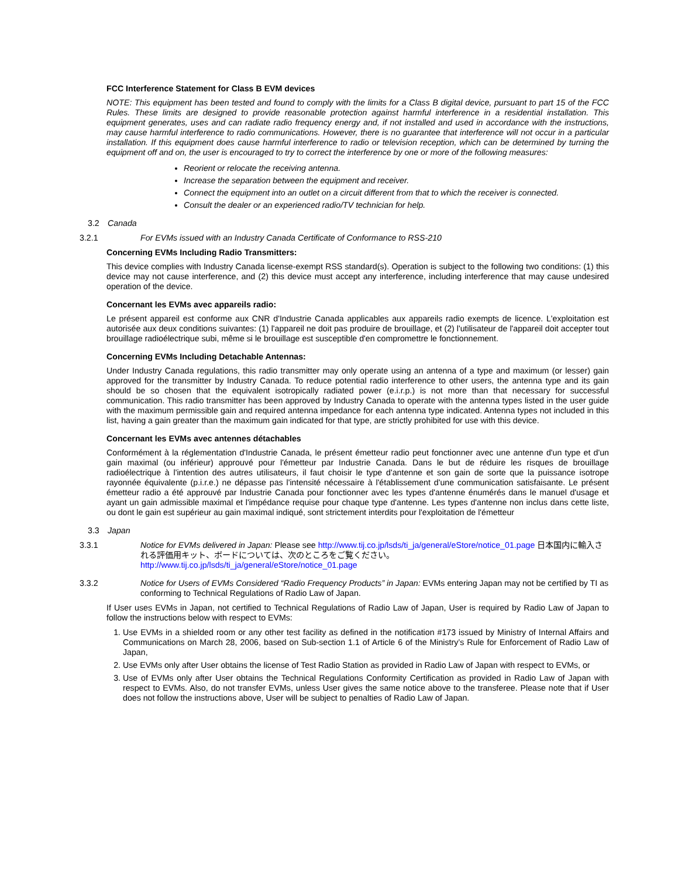FCC Interference Statement for Class B EVM devices
NOTE: This equipment has been tested and found to comply with the limits for a Class B digital device, pursuant to part 15 of the FCC Rules. These limits are designed to provide reasonable protection against harmful interference in a residential installation. This equipment generates, uses and can radiate radio frequency energy and, if not installed and used in accordance with the instructions, may cause harmful interference to radio communications. However, there is no guarantee that interference will not occur in a particular installation. If this equipment does cause harmful interference to radio or television reception, which can be determined by turning the equipment off and on, the user is encouraged to try to correct the interference by one or more of the following measures:
Reorient or relocate the receiving antenna.
Increase the separation between the equipment and receiver.
Connect the equipment into an outlet on a circuit different from that to which the receiver is connected.
Consult the dealer or an experienced radio/TV technician for help.
3.2 Canada
3.2.1 For EVMs issued with an Industry Canada Certificate of Conformance to RSS-210
Concerning EVMs Including Radio Transmitters:
This device complies with Industry Canada license-exempt RSS standard(s). Operation is subject to the following two conditions: (1) this device may not cause interference, and (2) this device must accept any interference, including interference that may cause undesired operation of the device.
Concernant les EVMs avec appareils radio:
Le présent appareil est conforme aux CNR d'Industrie Canada applicables aux appareils radio exempts de licence. L'exploitation est autorisée aux deux conditions suivantes: (1) l'appareil ne doit pas produire de brouillage, et (2) l'utilisateur de l'appareil doit accepter tout brouillage radioélectrique subi, même si le brouillage est susceptible d'en compromettre le fonctionnement.
Concerning EVMs Including Detachable Antennas:
Under Industry Canada regulations, this radio transmitter may only operate using an antenna of a type and maximum (or lesser) gain approved for the transmitter by Industry Canada. To reduce potential radio interference to other users, the antenna type and its gain should be so chosen that the equivalent isotropically radiated power (e.i.r.p.) is not more than that necessary for successful communication. This radio transmitter has been approved by Industry Canada to operate with the antenna types listed in the user guide with the maximum permissible gain and required antenna impedance for each antenna type indicated. Antenna types not included in this list, having a gain greater than the maximum gain indicated for that type, are strictly prohibited for use with this device.
Concernant les EVMs avec antennes détachables
Conformément à la réglementation d'Industrie Canada, le présent émetteur radio peut fonctionner avec une antenne d'un type et d'un gain maximal (ou inférieur) approuvé pour l'émetteur par Industrie Canada. Dans le but de réduire les risques de brouillage radioélectrique à l'intention des autres utilisateurs, il faut choisir le type d'antenne et son gain de sorte que la puissance isotrope rayonnée équivalente (p.i.r.e.) ne dépasse pas l'intensité nécessaire à l'établissement d'une communication satisfaisante. Le présent émetteur radio a été approuvé par Industrie Canada pour fonctionner avec les types d'antenne énumérés dans le manuel d'usage et ayant un gain admissible maximal et l'impédance requise pour chaque type d'antenne. Les types d'antenne non inclus dans cette liste, ou dont le gain est supérieur au gain maximal indiqué, sont strictement interdits pour l'exploitation de l'émetteur
3.3 Japan
3.3.1 Notice for EVMs delivered in Japan: Please see http://www.tij.co.jp/lsds/ti_ja/general/eStore/notice_01.page 日本国内に輸入される評価用キット、ボードについては、次のところをご覧ください。
http://www.tij.co.jp/lsds/ti_ja/general/eStore/notice_01.page
3.3.2 Notice for Users of EVMs Considered “Radio Frequency Products” in Japan: EVMs entering Japan may not be certified by TI as conforming to Technical Regulations of Radio Law of Japan.
If User uses EVMs in Japan, not certified to Technical Regulations of Radio Law of Japan, User is required by Radio Law of Japan to follow the instructions below with respect to EVMs:
1. Use EVMs in a shielded room or any other test facility as defined in the notification #173 issued by Ministry of Internal Affairs and Communications on March 28, 2006, based on Sub-section 1.1 of Article 6 of the Ministry’s Rule for Enforcement of Radio Law of Japan,
2. Use EVMs only after User obtains the license of Test Radio Station as provided in Radio Law of Japan with respect to EVMs, or
3. Use of EVMs only after User obtains the Technical Regulations Conformity Certification as provided in Radio Law of Japan with respect to EVMs. Also, do not transfer EVMs, unless User gives the same notice above to the transferee. Please note that if User does not follow the instructions above, User will be subject to penalties of Radio Law of Japan.